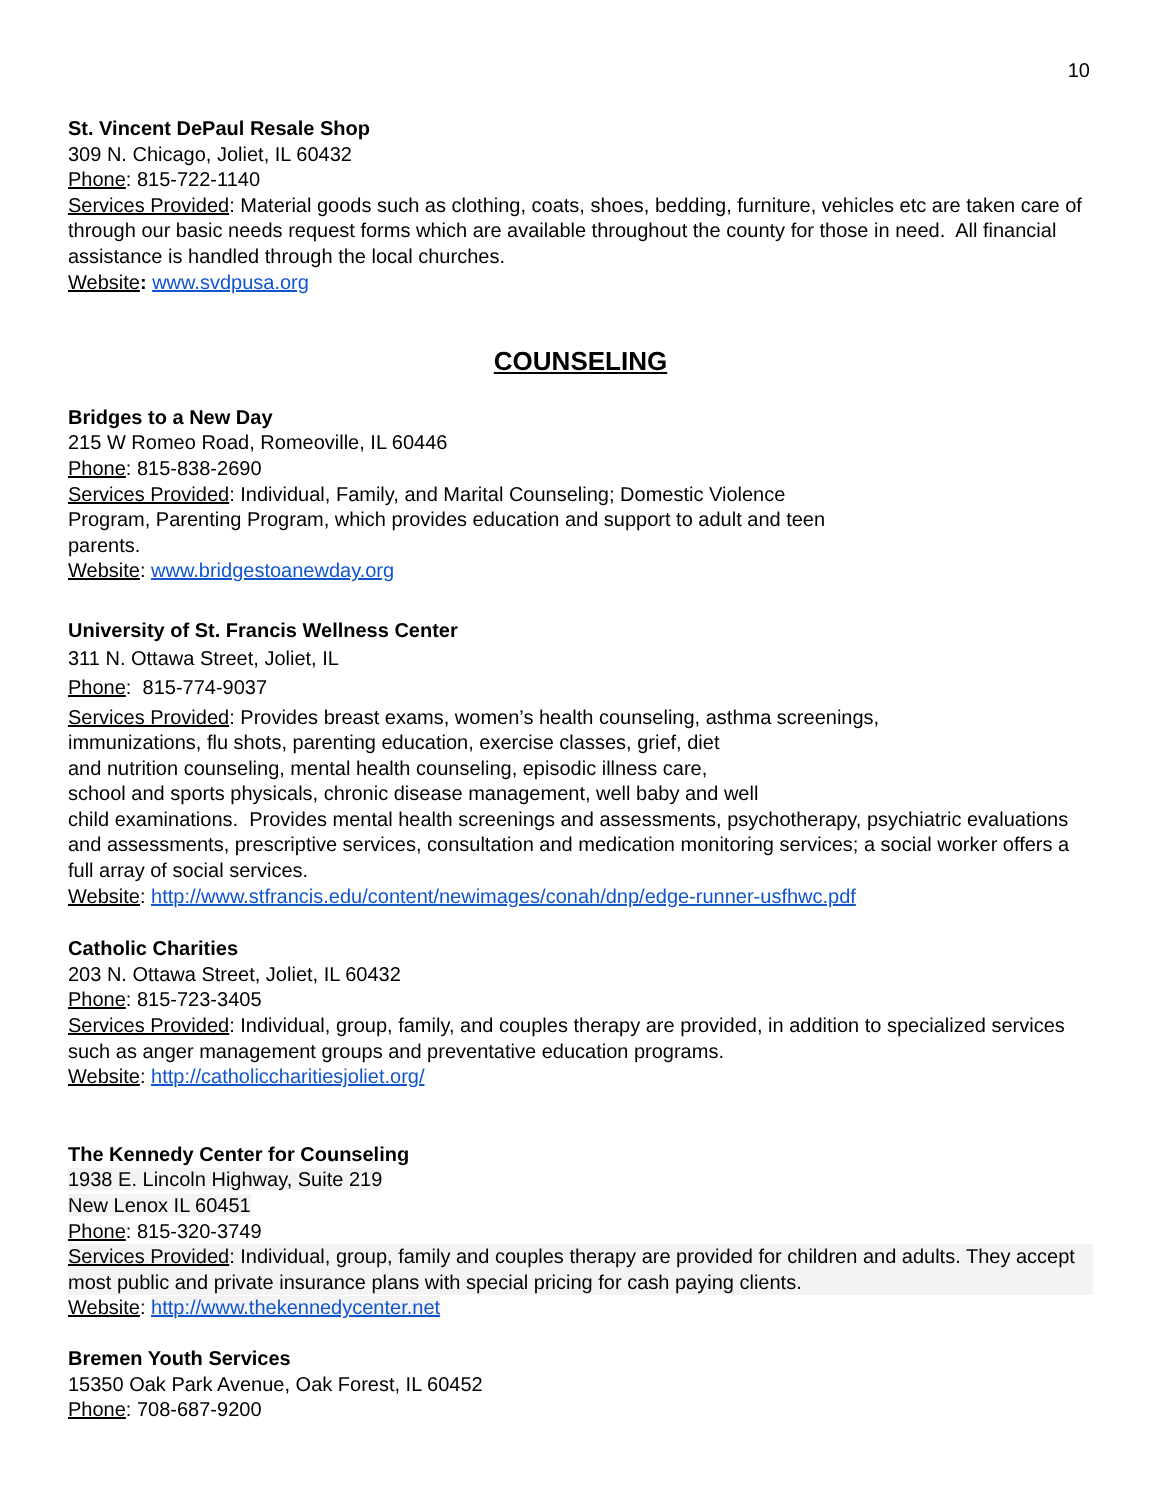10
St. Vincent DePaul Resale Shop
309 N. Chicago, Joliet, IL 60432
Phone: 815-722-1140
Services Provided: Material goods such as clothing, coats, shoes, bedding, furniture, vehicles etc are taken care of through our basic needs request forms which are available throughout the county for those in need. All financial assistance is handled through the local churches.
Website: www.svdpusa.org
COUNSELING
Bridges to a New Day
215 W Romeo Road, Romeoville, IL 60446
Phone: 815-838-2690
Services Provided: Individual, Family, and Marital Counseling; Domestic Violence
Program, Parenting Program, which provides education and support to adult and teen
parents.
Website: www.bridgestoanewday.org
University of St. Francis Wellness Center
311 N. Ottawa Street, Joliet, IL
Phone: 815-774-9037
Services Provided: Provides breast exams, women’s health counseling, asthma screenings,
immunizations, flu shots, parenting education, exercise classes, grief, diet
and nutrition counseling, mental health counseling, episodic illness care,
school and sports physicals, chronic disease management, well baby and well
child examinations. Provides mental health screenings and assessments, psychotherapy, psychiatric evaluations and assessments, prescriptive services, consultation and medication monitoring services; a social worker offers a full array of social services.
Website: http://www.stfrancis.edu/content/newimages/conah/dnp/edge-runner-usfhwc.pdf
Catholic Charities
203 N. Ottawa Street, Joliet, IL 60432
Phone: 815-723-3405
Services Provided: Individual, group, family, and couples therapy are provided, in addition to specialized services such as anger management groups and preventative education programs.
Website: http://catholiccharitiesjoliet.org/
The Kennedy Center for Counseling
1938 E. Lincoln Highway, Suite 219
New Lenox IL 60451
Phone: 815-320-3749
Services Provided: Individual, group, family and couples therapy are provided for children and adults. They accept most public and private insurance plans with special pricing for cash paying clients.
Website: http://www.thekennedycenter.net
Bremen Youth Services
15350 Oak Park Avenue, Oak Forest, IL 60452
Phone: 708-687-9200